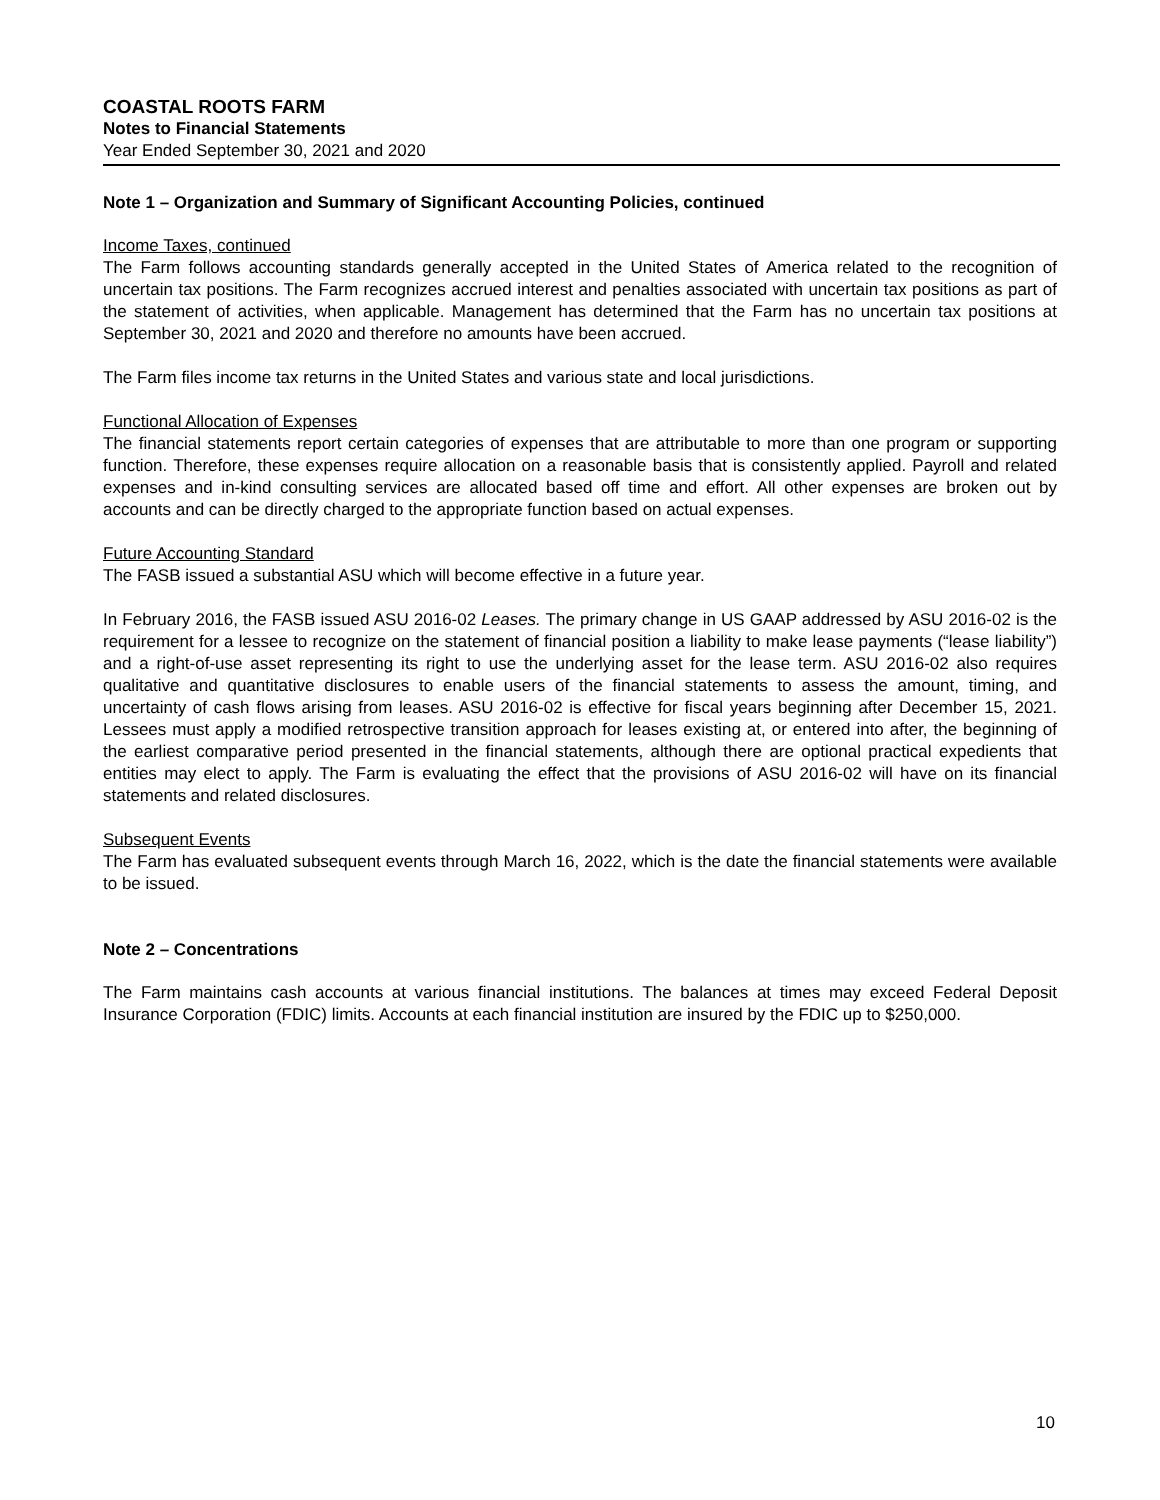COASTAL ROOTS FARM
Notes to Financial Statements
Year Ended September 30, 2021 and 2020
Note 1 – Organization and Summary of Significant Accounting Policies, continued
Income Taxes, continued
The Farm follows accounting standards generally accepted in the United States of America related to the recognition of uncertain tax positions. The Farm recognizes accrued interest and penalties associated with uncertain tax positions as part of the statement of activities, when applicable. Management has determined that the Farm has no uncertain tax positions at September 30, 2021 and 2020 and therefore no amounts have been accrued.
The Farm files income tax returns in the United States and various state and local jurisdictions.
Functional Allocation of Expenses
The financial statements report certain categories of expenses that are attributable to more than one program or supporting function. Therefore, these expenses require allocation on a reasonable basis that is consistently applied. Payroll and related expenses and in-kind consulting services are allocated based off time and effort. All other expenses are broken out by accounts and can be directly charged to the appropriate function based on actual expenses.
Future Accounting Standard
The FASB issued a substantial ASU which will become effective in a future year.
In February 2016, the FASB issued ASU 2016-02 Leases. The primary change in US GAAP addressed by ASU 2016-02 is the requirement for a lessee to recognize on the statement of financial position a liability to make lease payments (“lease liability”) and a right-of-use asset representing its right to use the underlying asset for the lease term. ASU 2016-02 also requires qualitative and quantitative disclosures to enable users of the financial statements to assess the amount, timing, and uncertainty of cash flows arising from leases. ASU 2016-02 is effective for fiscal years beginning after December 15, 2021. Lessees must apply a modified retrospective transition approach for leases existing at, or entered into after, the beginning of the earliest comparative period presented in the financial statements, although there are optional practical expedients that entities may elect to apply. The Farm is evaluating the effect that the provisions of ASU 2016-02 will have on its financial statements and related disclosures.
Subsequent Events
The Farm has evaluated subsequent events through March 16, 2022, which is the date the financial statements were available to be issued.
Note 2 – Concentrations
The Farm maintains cash accounts at various financial institutions. The balances at times may exceed Federal Deposit Insurance Corporation (FDIC) limits. Accounts at each financial institution are insured by the FDIC up to $250,000.
10